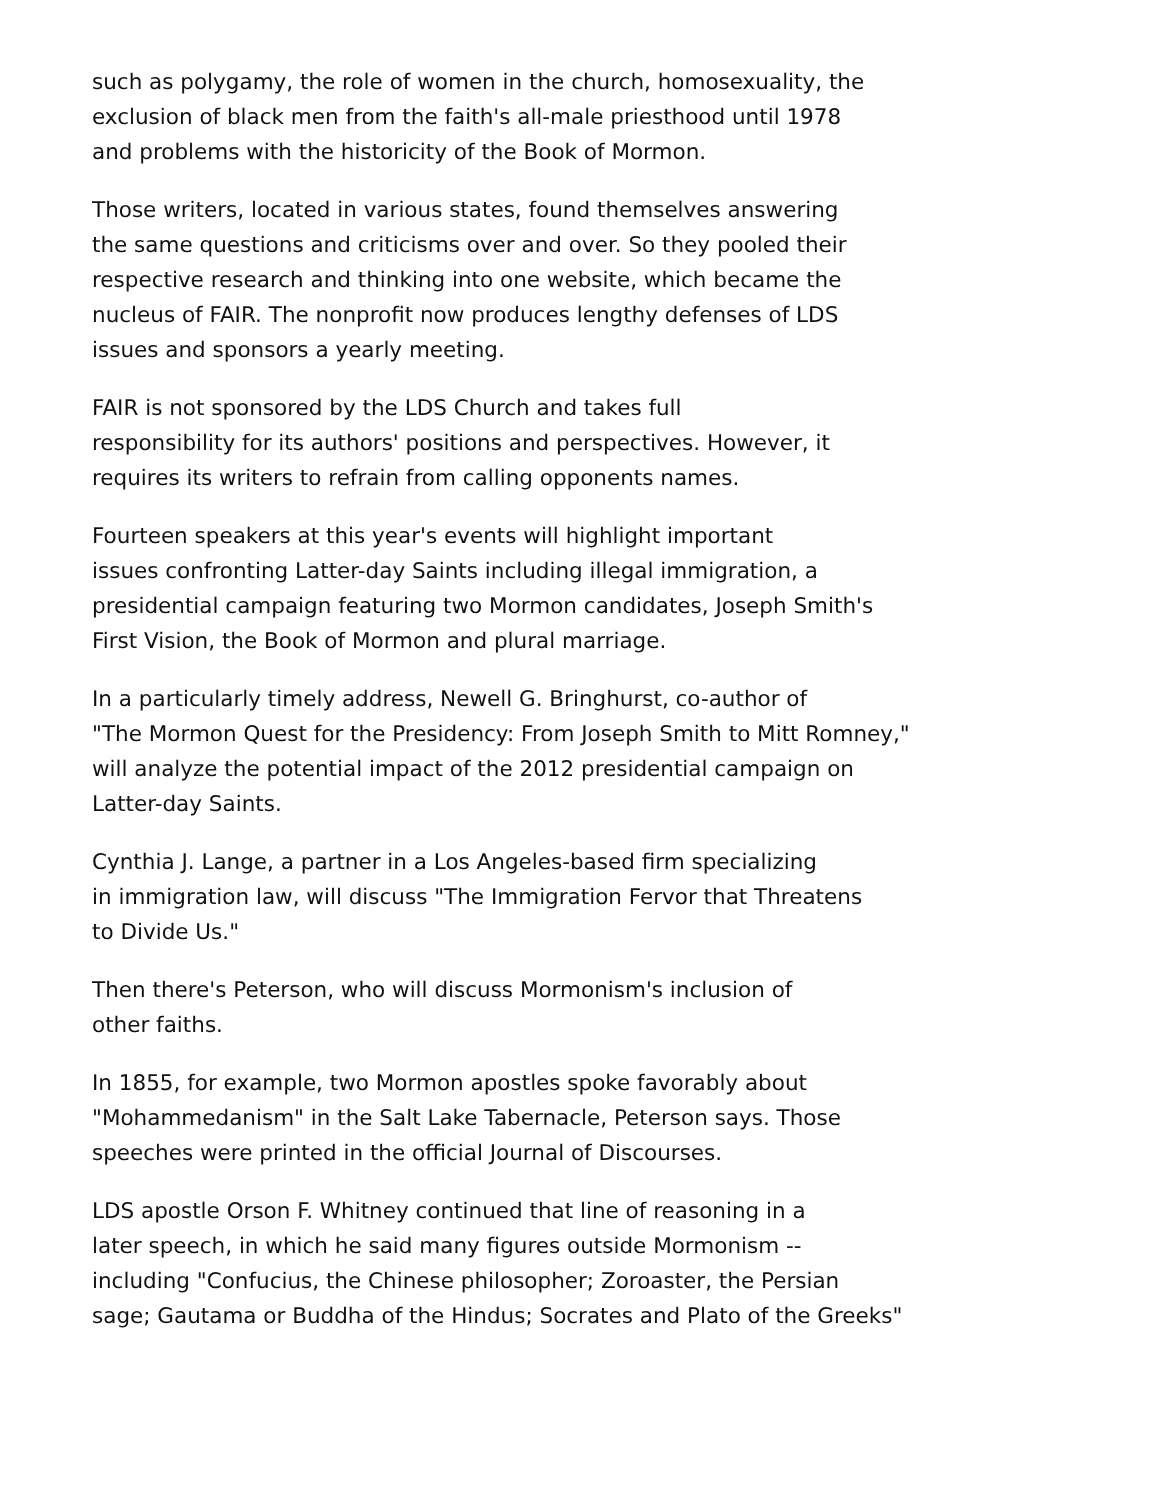such as polygamy, the role of women in the church, homosexuality, the
exclusion of black men from the faith's all-male priesthood until 1978
and problems with the historicity of the Book of Mormon.
Those writers, located in various states, found themselves answering
the same questions and criticisms over and over. So they pooled their
respective research and thinking into one website, which became the
nucleus of FAIR. The nonprofit now produces lengthy defenses of LDS
issues and sponsors a yearly meeting.
FAIR is not sponsored by the LDS Church and takes full
responsibility for its authors' positions and perspectives. However, it
requires its writers to refrain from calling opponents names.
Fourteen speakers at this year's events will highlight important
issues confronting Latter-day Saints including illegal immigration, a
presidential campaign featuring two Mormon candidates, Joseph Smith's
First Vision, the Book of Mormon and plural marriage.
In a particularly timely address, Newell G. Bringhurst, co-author of
"The Mormon Quest for the Presidency: From Joseph Smith to Mitt Romney,"
will analyze the potential impact of the 2012 presidential campaign on
Latter-day Saints.
Cynthia J. Lange, a partner in a Los Angeles-based firm specializing
in immigration law, will discuss "The Immigration Fervor that Threatens
to Divide Us."
Then there's Peterson, who will discuss Mormonism's inclusion of
other faiths.
In 1855, for example, two Mormon apostles spoke favorably about
"Mohammedanism" in the Salt Lake Tabernacle, Peterson says. Those
speeches were printed in the official Journal of Discourses.
LDS apostle Orson F. Whitney continued that line of reasoning in a
later speech, in which he said many figures outside Mormonism --
including "Confucius, the Chinese philosopher; Zoroaster, the Persian
sage; Gautama or Buddha of the Hindus; Socrates and Plato of the Greeks"